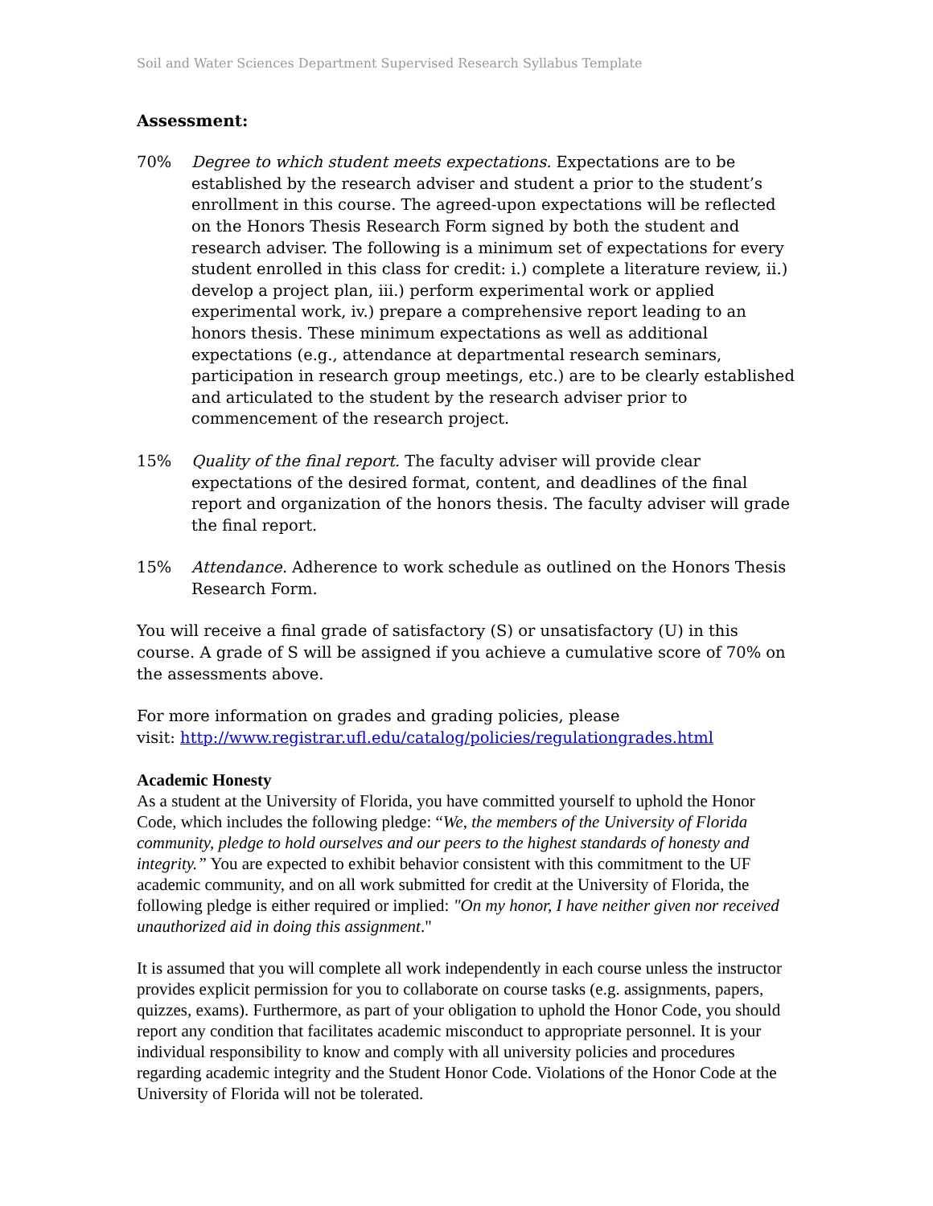Soil and Water Sciences Department Supervised Research Syllabus Template
Assessment:
70% Degree to which student meets expectations. Expectations are to be established by the research adviser and student a prior to the student’s enrollment in this course. The agreed-upon expectations will be reflected on the Honors Thesis Research Form signed by both the student and research adviser. The following is a minimum set of expectations for every student enrolled in this class for credit: i.) complete a literature review, ii.) develop a project plan, iii.) perform experimental work or applied experimental work, iv.) prepare a comprehensive report leading to an honors thesis. These minimum expectations as well as additional expectations (e.g., attendance at departmental research seminars, participation in research group meetings, etc.) are to be clearly established and articulated to the student by the research adviser prior to commencement of the research project.
15% Quality of the final report. The faculty adviser will provide clear expectations of the desired format, content, and deadlines of the final report and organization of the honors thesis. The faculty adviser will grade the final report.
15% Attendance. Adherence to work schedule as outlined on the Honors Thesis Research Form.
You will receive a final grade of satisfactory (S) or unsatisfactory (U) in this course. A grade of S will be assigned if you achieve a cumulative score of 70% on the assessments above.
For more information on grades and grading policies, please
visit: http://www.registrar.ufl.edu/catalog/policies/regulationgrades.html
Academic Honesty
As a student at the University of Florida, you have committed yourself to uphold the Honor Code, which includes the following pledge: “We, the members of the University of Florida community, pledge to hold ourselves and our peers to the highest standards of honesty and integrity.” You are expected to exhibit behavior consistent with this commitment to the UF academic community, and on all work submitted for credit at the University of Florida, the following pledge is either required or implied: "On my honor, I have neither given nor received unauthorized aid in doing this assignment."
It is assumed that you will complete all work independently in each course unless the instructor provides explicit permission for you to collaborate on course tasks (e.g. assignments, papers, quizzes, exams). Furthermore, as part of your obligation to uphold the Honor Code, you should report any condition that facilitates academic misconduct to appropriate personnel. It is your individual responsibility to know and comply with all university policies and procedures regarding academic integrity and the Student Honor Code. Violations of the Honor Code at the University of Florida will not be tolerated.